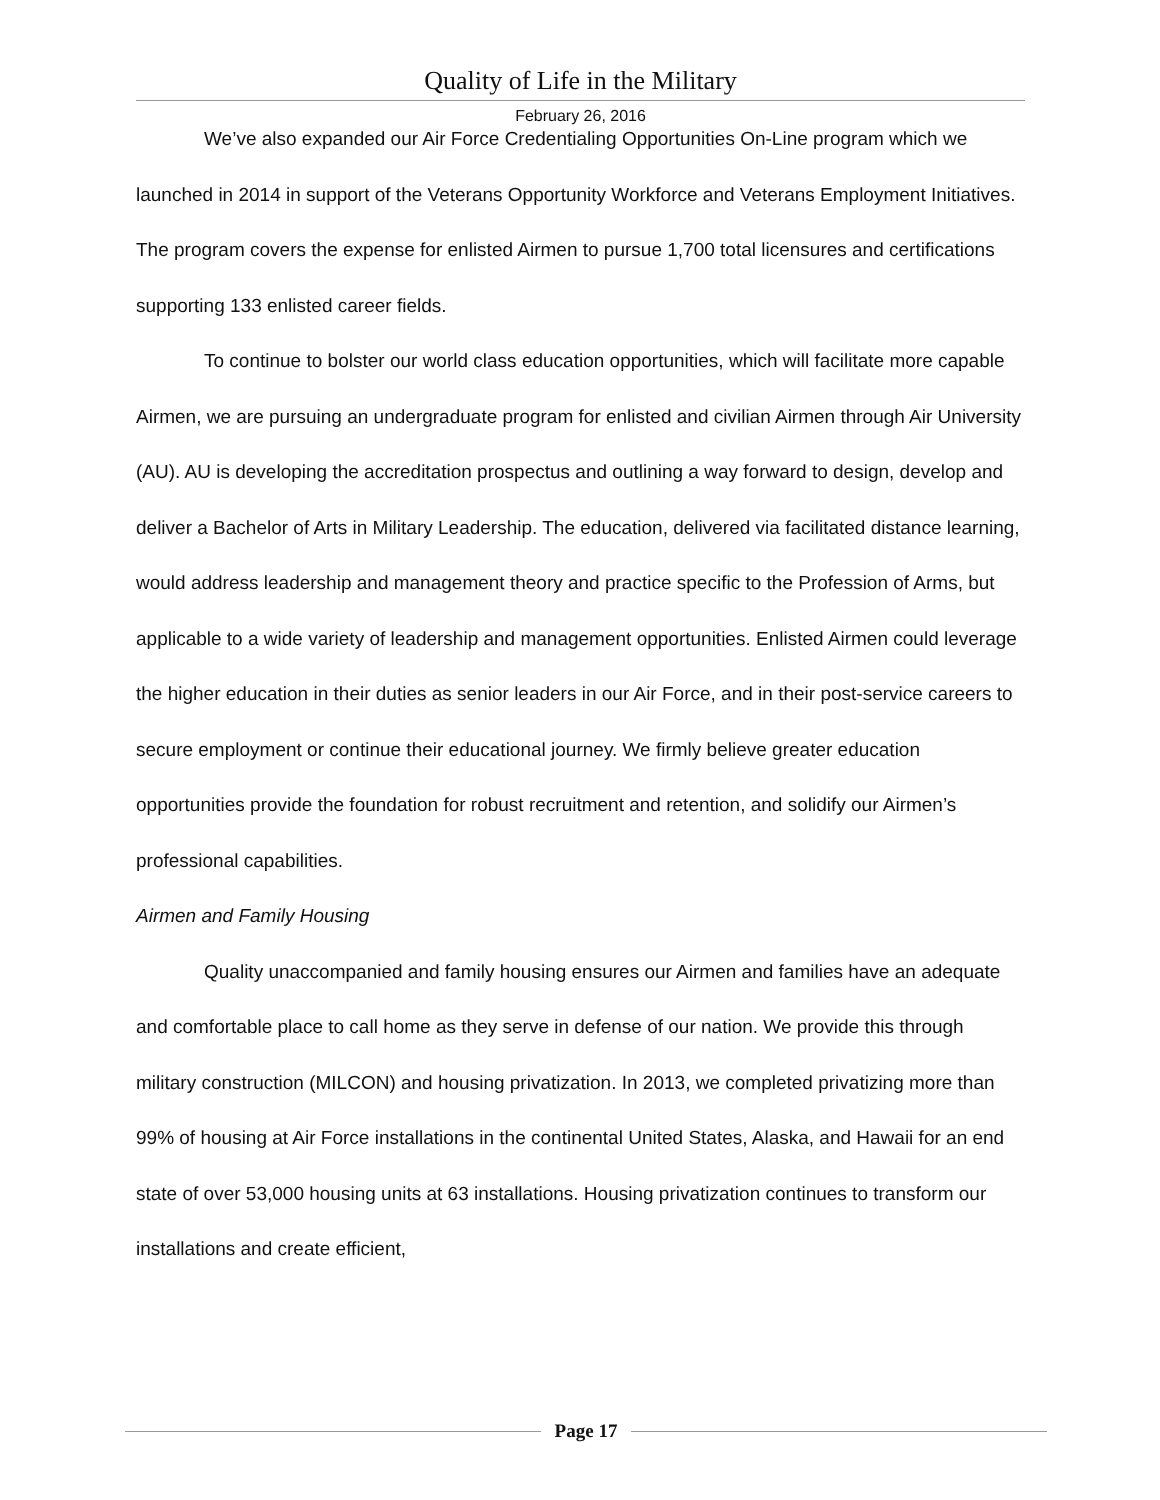Quality of Life in the Military
February 26, 2016
We’ve also expanded our Air Force Credentialing Opportunities On-Line program which we launched in 2014 in support of the Veterans Opportunity Workforce and Veterans Employment Initiatives. The program covers the expense for enlisted Airmen to pursue 1,700 total licensures and certifications supporting 133 enlisted career fields.
To continue to bolster our world class education opportunities, which will facilitate more capable Airmen, we are pursuing an undergraduate program for enlisted and civilian Airmen through Air University (AU). AU is developing the accreditation prospectus and outlining a way forward to design, develop and deliver a Bachelor of Arts in Military Leadership. The education, delivered via facilitated distance learning, would address leadership and management theory and practice specific to the Profession of Arms, but applicable to a wide variety of leadership and management opportunities. Enlisted Airmen could leverage the higher education in their duties as senior leaders in our Air Force, and in their post-service careers to secure employment or continue their educational journey. We firmly believe greater education opportunities provide the foundation for robust recruitment and retention, and solidify our Airmen’s professional capabilities.
Airmen and Family Housing
Quality unaccompanied and family housing ensures our Airmen and families have an adequate and comfortable place to call home as they serve in defense of our nation. We provide this through military construction (MILCON) and housing privatization. In 2013, we completed privatizing more than 99% of housing at Air Force installations in the continental United States, Alaska, and Hawaii for an end state of over 53,000 housing units at 63 installations. Housing privatization continues to transform our installations and create efficient,
Page 17